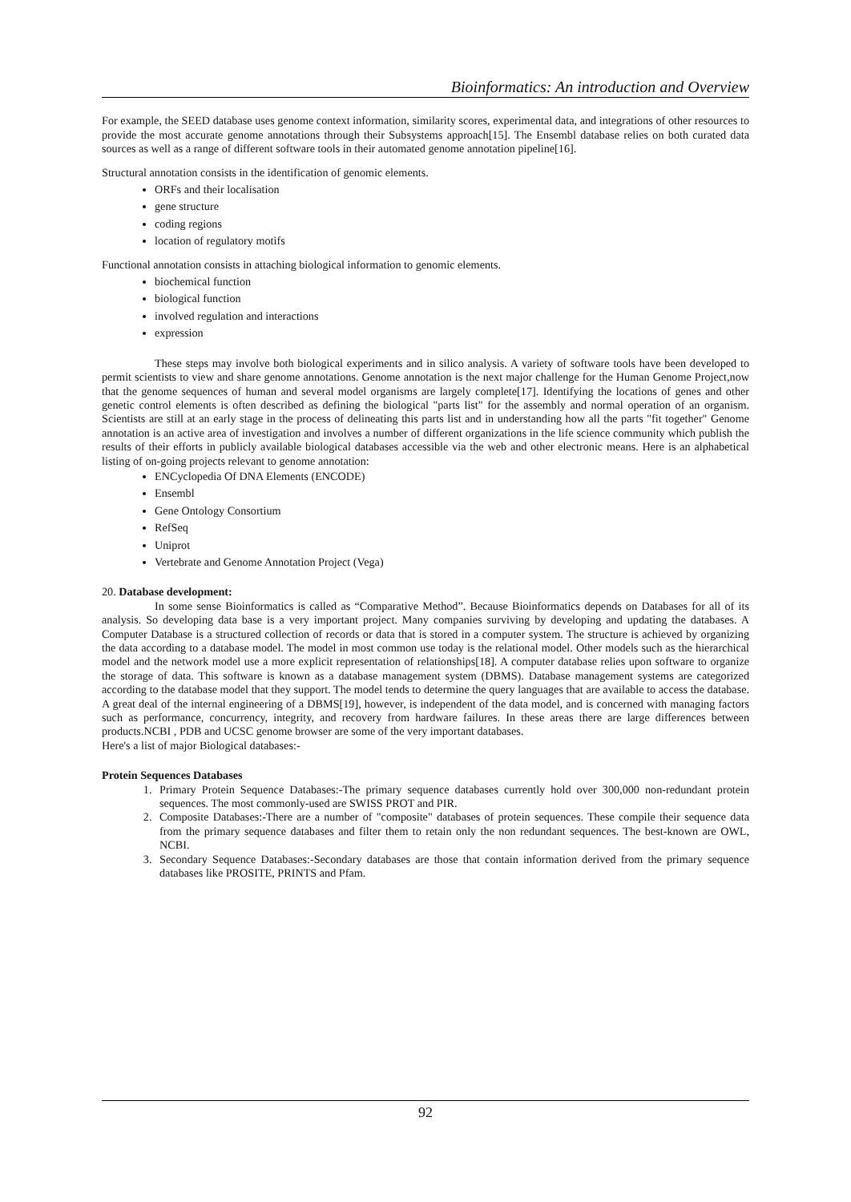Bioinformatics: An introduction and Overview
For example, the SEED database uses genome context information, similarity scores, experimental data, and integrations of other resources to provide the most accurate genome annotations through their Subsystems approach[15]. The Ensembl database relies on both curated data sources as well as a range of different software tools in their automated genome annotation pipeline[16].
Structural annotation consists in the identification of genomic elements.
ORFs and their localisation
gene structure
coding regions
location of regulatory motifs
Functional annotation consists in attaching biological information to genomic elements.
biochemical function
biological function
involved regulation and interactions
expression
These steps may involve both biological experiments and in silico analysis. A variety of software tools have been developed to permit scientists to view and share genome annotations. Genome annotation is the next major challenge for the Human Genome Project,now that the genome sequences of human and several model organisms are largely complete[17]. Identifying the locations of genes and other genetic control elements is often described as defining the biological "parts list" for the assembly and normal operation of an organism. Scientists are still at an early stage in the process of delineating this parts list and in understanding how all the parts "fit together" Genome annotation is an active area of investigation and involves a number of different organizations in the life science community which publish the results of their efforts in publicly available biological databases accessible via the web and other electronic means. Here is an alphabetical listing of on-going projects relevant to genome annotation:
ENCyclopedia Of DNA Elements (ENCODE)
Ensembl
Gene Ontology Consortium
RefSeq
Uniprot
Vertebrate and Genome Annotation Project (Vega)
20. Database development:
In some sense Bioinformatics is called as “Comparative Method”. Because Bioinformatics depends on Databases for all of its analysis. So developing data base is a very important project. Many companies surviving by developing and updating the databases. A Computer Database is a structured collection of records or data that is stored in a computer system. The structure is achieved by organizing the data according to a database model. The model in most common use today is the relational model. Other models such as the hierarchical model and the network model use a more explicit representation of relationships[18]. A computer database relies upon software to organize the storage of data. This software is known as a database management system (DBMS). Database management systems are categorized according to the database model that they support. The model tends to determine the query languages that are available to access the database. A great deal of the internal engineering of a DBMS[19], however, is independent of the data model, and is concerned with managing factors such as performance, concurrency, integrity, and recovery from hardware failures. In these areas there are large differences between products.NCBI , PDB and UCSC genome browser are some of the very important databases.
Here's a list of major Biological databases:-
Protein Sequences Databases
1. Primary Protein Sequence Databases:-The primary sequence databases currently hold over 300,000 non-redundant protein sequences. The most commonly-used are SWISS PROT and PIR.
2. Composite Databases:-There are a number of "composite" databases of protein sequences. These compile their sequence data from the primary sequence databases and filter them to retain only the non redundant sequences. The best-known are OWL, NCBI.
3. Secondary Sequence Databases:-Secondary databases are those that contain information derived from the primary sequence databases like PROSITE, PRINTS and Pfam.
92